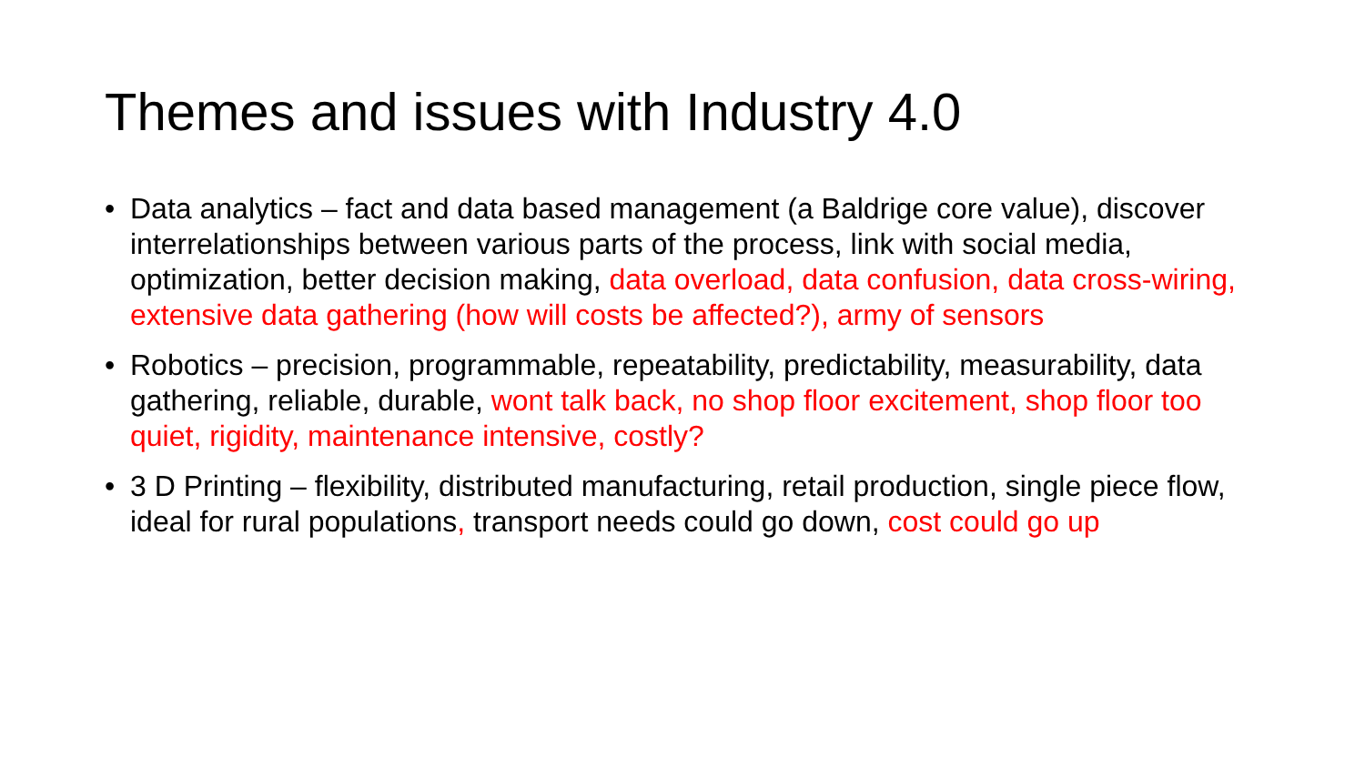Themes and issues with Industry 4.0
• Data analytics – fact and data based management (a Baldrige core value), discover interrelationships between various parts of the process, link with social media, optimization, better decision making, data overload, data confusion, data cross-wiring, extensive data gathering (how will costs be affected?), army of sensors
• Robotics – precision, programmable, repeatability, predictability, measurability, data gathering, reliable, durable, wont talk back, no shop floor excitement, shop floor too quiet, rigidity, maintenance intensive, costly?
• 3 D Printing – flexibility, distributed manufacturing, retail production, single piece flow, ideal for rural populations, transport needs could go down, cost could go up